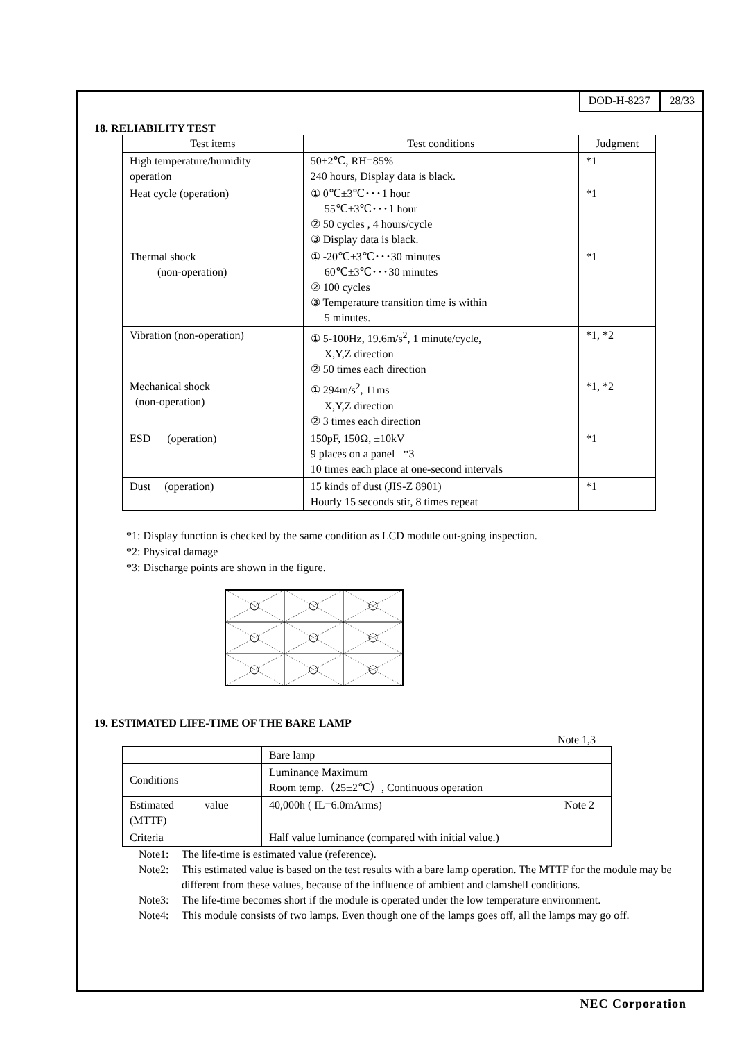DOD-H-8237 28/33
18. RELIABILITY TEST
| Test items | Test conditions | Judgment |
| --- | --- | --- |
| High temperature/humidity operation | 50±2℃, RH=85% 240 hours, Display data is black. | *1 |
| Heat cycle (operation) | ① 0℃±3℃･･･1 hour 55℃±3℃･･･1 hour ② 50 cycles , 4 hours/cycle ③ Display data is black. | *1 |
| Thermal shock (non-operation) | ① -20℃±3℃･･･30 minutes 60℃±3℃･･･30 minutes ② 100 cycles ③ Temperature transition time is within 5 minutes. | *1 |
| Vibration (non-operation) | ① 5-100Hz, 19.6m/s<sup>2</sup>, 1 minute/cycle, X,Y,Z direction ② 50 times each direction | *1, *2 |
| Mechanical shock (non-operation) | ① 294m/s<sup>2</sup>, 11ms X,Y,Z direction ② 3 times each direction | *1, *2 |
| ESD (operation) | 150pF, 150Ω, ±10kV 9 places on a panel *3 10 times each place at one-second intervals | *1 |
| Dust (operation) | 15 kinds of dust (JIS-Z 8901) Hourly 15 seconds stir, 8 times repeat | *1 |
*1: Display function is checked by the same condition as LCD module out-going inspection.
*2: Physical damage
*3: Discharge points are shown in the figure.
19. ESTIMATED LIFE-TIME OF THE BARE LAMP
Note 1,3
| | Bare lamp |
| Conditions | Luminance Maximum Room temp.（25±2℃）, Continuous operation |
| Estimated value (MTTF) | 40,000h ( IL=6.0mArms) Note 2 |
| Criteria | Half value luminance (compared with initial value.) |
Note1: The life-time is estimated value (reference).
Note2: This estimated value is based on the test results with a bare lamp operation. The MTTF for the module may be different from these values, because of the influence of ambient and clamshell conditions.
Note3: The life-time becomes short if the module is operated under the low temperature environment.
Note4: This module consists of two lamps. Even though one of the lamps goes off, all the lamps may go off.
NEC Corporation